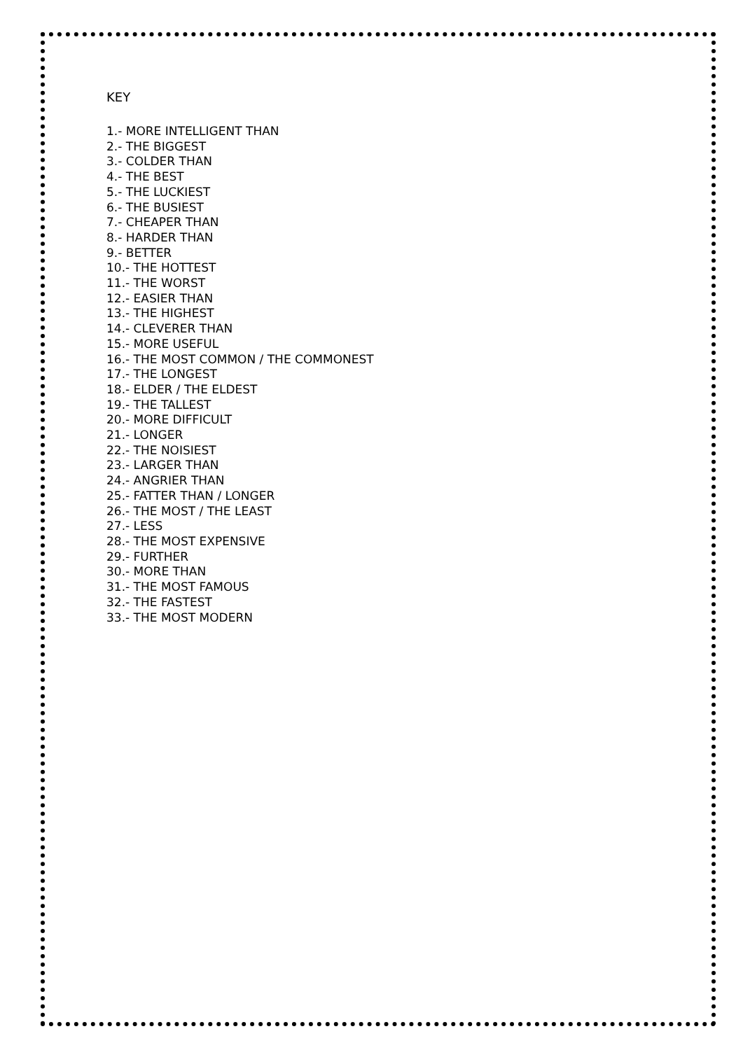KEY
1.- MORE INTELLIGENT THAN
2.- THE BIGGEST
3.- COLDER THAN
4.- THE BEST
5.- THE LUCKIEST
6.- THE BUSIEST
7.- CHEAPER THAN
8.- HARDER THAN
9.- BETTER
10.- THE HOTTEST
11.- THE WORST
12.- EASIER THAN
13.- THE HIGHEST
14.- CLEVERER THAN
15.- MORE USEFUL
16.- THE MOST COMMON / THE COMMONEST
17.- THE LONGEST
18.- ELDER / THE ELDEST
19.- THE TALLEST
20.- MORE DIFFICULT
21.- LONGER
22.- THE NOISIEST
23.- LARGER THAN
24.- ANGRIER THAN
25.- FATTER THAN / LONGER
26.- THE MOST / THE LEAST
27.- LESS
28.- THE MOST EXPENSIVE
29.- FURTHER
30.- MORE THAN
31.- THE MOST FAMOUS
32.- THE FASTEST
33.- THE MOST MODERN